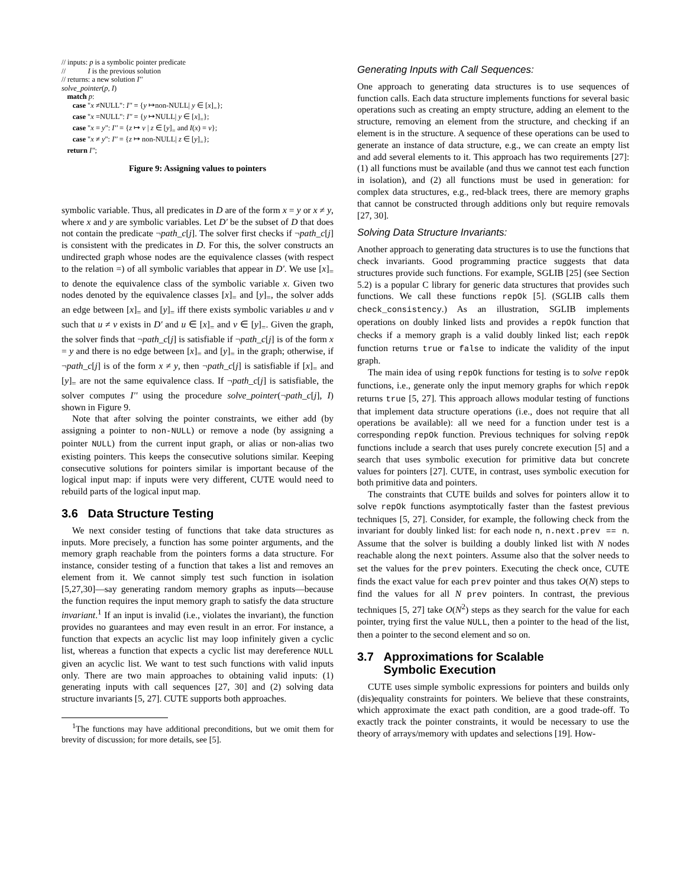// inputs: p is a symbolic pointer predicate
// I is the previous solution
// returns: a new solution I''
solve_pointer(p, I)
match p:
case "x ≠NULL": I'' = {y ↦non-NULL| y ∈ [x]<sub>=</sub>};
case "x =NULL": I'' = {y ↦NULL| y ∈ [x]<sub>=</sub>};
case "x = y": I'' = {z ↦ v | z ∈ [y]<sub>=</sub> and I(x) = v};
case "x ≠ y": I'' = {z ↦ non-NULL| z ∈ [y]<sub>=</sub>};
return I'';
Figure 9: Assigning values to pointers
symbolic variable. Thus, all predicates in D are of the form x = y or x ≠ y, where x and y are symbolic variables. Let D' be the subset of D that does not contain the predicate ¬path_c[j]. The solver first checks if ¬path_c[j] is consistent with the predicates in D. For this, the solver constructs an undirected graph whose nodes are the equivalence classes (with respect to the relation =) of all symbolic variables that appear in D'. We use [x]<sub>=</sub> to denote the equivalence class of the symbolic variable x. Given two nodes denoted by the equivalence classes [x]<sub>=</sub> and [y]<sub>=</sub>, the solver adds an edge between [x]<sub>=</sub> and [y]<sub>=</sub> iff there exists symbolic variables u and v such that u ≠ v exists in D' and u ∈ [x]<sub>=</sub> and v ∈ [y]<sub>=</sub>. Given the graph, the solver finds that ¬path_c[j] is satisfiable if ¬path_c[j] is of the form x = y and there is no edge between [x]<sub>=</sub> and [y]<sub>=</sub> in the graph; otherwise, if ¬path_c[j] is of the form x ≠ y, then ¬path_c[j] is satisfiable if [x]<sub>=</sub> and [y]<sub>=</sub> are not the same equivalence class. If ¬path_c[j] is satisfiable, the solver computes I'' using the procedure solve_pointer(¬path_c[j], I) shown in Figure 9.
Note that after solving the pointer constraints, we either add (by assigning a pointer to non-NULL) or remove a node (by assigning a pointer NULL) from the current input graph, or alias or non-alias two existing pointers. This keeps the consecutive solutions similar. Keeping consecutive solutions for pointers similar is important because of the logical input map: if inputs were very different, CUTE would need to rebuild parts of the logical input map.
3.6 Data Structure Testing
We next consider testing of functions that take data structures as inputs. More precisely, a function has some pointer arguments, and the memory graph reachable from the pointers forms a data structure. For instance, consider testing of a function that takes a list and removes an element from it. We cannot simply test such function in isolation [5,27,30]—say generating random memory graphs as inputs—because the function requires the input memory graph to satisfy the data structure invariant.<sup>1</sup> If an input is invalid (i.e., violates the invariant), the function provides no guarantees and may even result in an error. For instance, a function that expects an acyclic list may loop infinitely given a cyclic list, whereas a function that expects a cyclic list may dereference NULL given an acyclic list. We want to test such functions with valid inputs only. There are two main approaches to obtaining valid inputs: (1) generating inputs with call sequences [27, 30] and (2) solving data structure invariants [5, 27]. CUTE supports both approaches.
<sup>1</sup> The functions may have additional preconditions, but we omit them for brevity of discussion; for more details, see [5].
Generating Inputs with Call Sequences:
One approach to generating data structures is to use sequences of function calls. Each data structure implements functions for several basic operations such as creating an empty structure, adding an element to the structure, removing an element from the structure, and checking if an element is in the structure. A sequence of these operations can be used to generate an instance of data structure, e.g., we can create an empty list and add several elements to it. This approach has two requirements [27]: (1) all functions must be available (and thus we cannot test each function in isolation), and (2) all functions must be used in generation: for complex data structures, e.g., red-black trees, there are memory graphs that cannot be constructed through additions only but require removals [27, 30].
Solving Data Structure Invariants:
Another approach to generating data structures is to use the functions that check invariants. Good programming practice suggests that data structures provide such functions. For example, SGLIB [25] (see Section 5.2) is a popular C library for generic data structures that provides such functions. We call these functions repOk [5]. (SGLIB calls them check_consistency.) As an illustration, SGLIB implements operations on doubly linked lists and provides a repOk function that checks if a memory graph is a valid doubly linked list; each repOk function returns true or false to indicate the validity of the input graph.
The main idea of using repOk functions for testing is to solve repOk functions, i.e., generate only the input memory graphs for which repOk returns true [5, 27]. This approach allows modular testing of functions that implement data structure operations (i.e., does not require that all operations be available): all we need for a function under test is a corresponding repOk function. Previous techniques for solving repOk functions include a search that uses purely concrete execution [5] and a search that uses symbolic execution for primitive data but concrete values for pointers [27]. CUTE, in contrast, uses symbolic execution for both primitive data and pointers.
The constraints that CUTE builds and solves for pointers allow it to solve repOk functions asymptotically faster than the fastest previous techniques [5, 27]. Consider, for example, the following check from the invariant for doubly linked list: for each node n, n.next.prev == n. Assume that the solver is building a doubly linked list with N nodes reachable along the next pointers. Assume also that the solver needs to set the values for the prev pointers. Executing the check once, CUTE finds the exact value for each prev pointer and thus takes O(N) steps to find the values for all N prev pointers. In contrast, the previous techniques [5, 27] take O(N<sup>2</sup>) steps as they search for the value for each pointer, trying first the value NULL, then a pointer to the head of the list, then a pointer to the second element and so on.
3.7 Approximations for Scalable
Symbolic Execution
CUTE uses simple symbolic expressions for pointers and builds only (dis)equality constraints for pointers. We believe that these constraints, which approximate the exact path condition, are a good trade-off. To exactly track the pointer constraints, it would be necessary to use the theory of arrays/memory with updates and selections [19]. How-